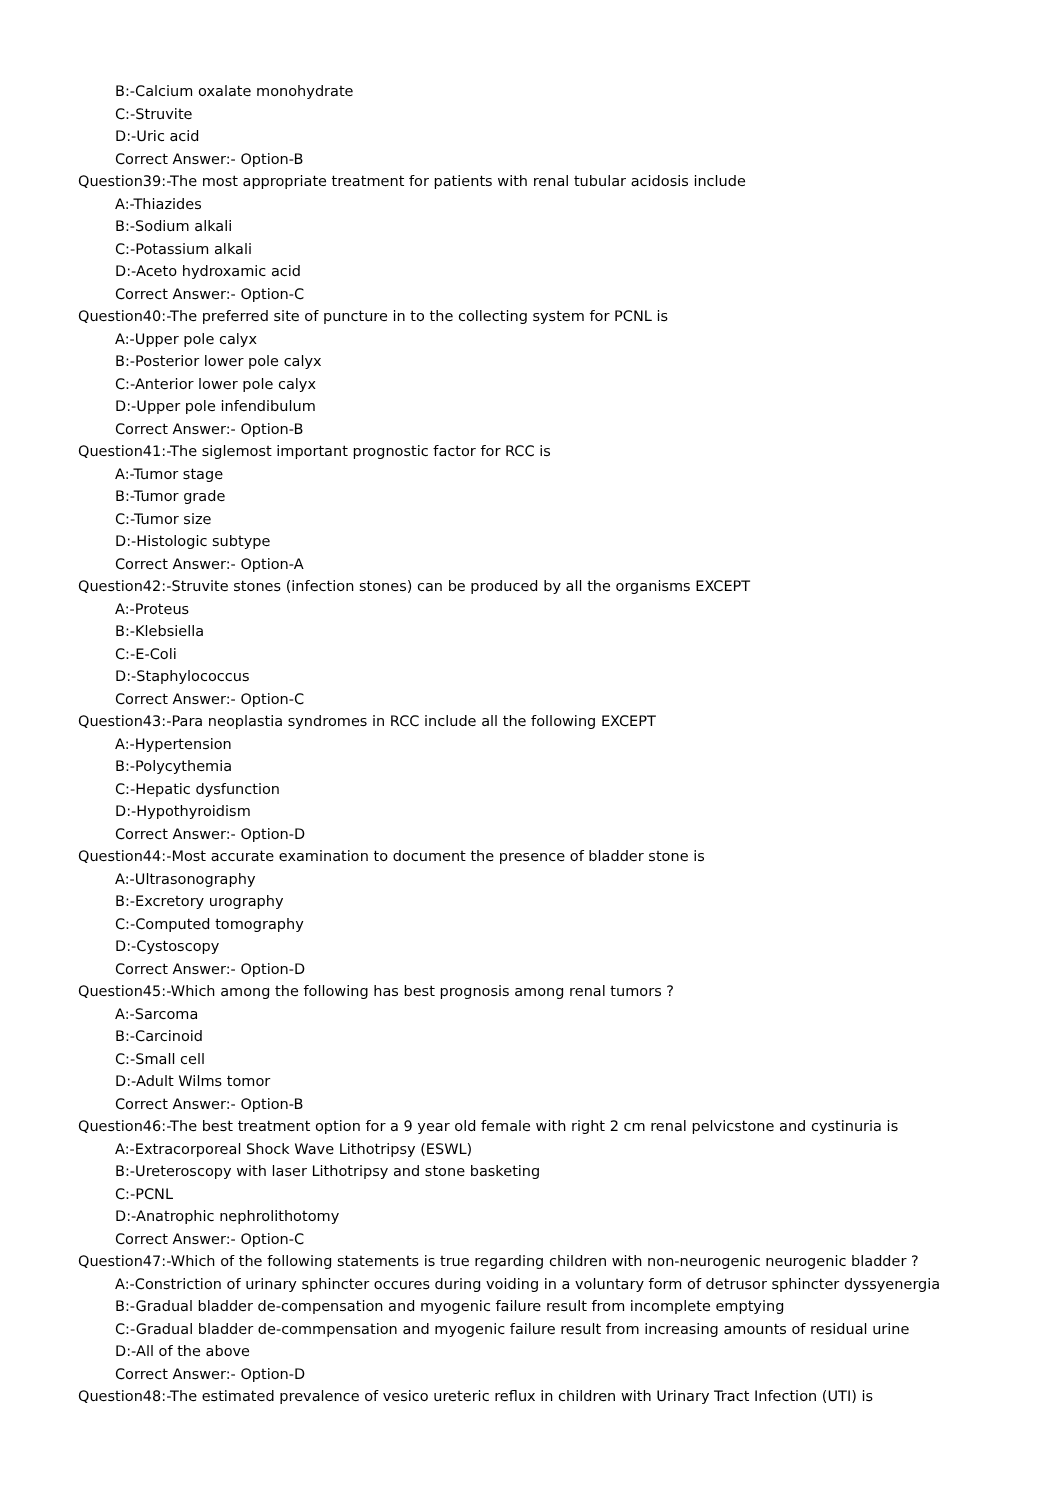B:-Calcium oxalate monohydrate
C:-Struvite
D:-Uric acid
Correct Answer:- Option-B
Question39:-The most appropriate treatment for patients with renal tubular acidosis include
A:-Thiazides
B:-Sodium alkali
C:-Potassium alkali
D:-Aceto hydroxamic acid
Correct Answer:- Option-C
Question40:-The preferred site of puncture in to the collecting system for PCNL is
A:-Upper pole calyx
B:-Posterior lower pole calyx
C:-Anterior lower pole calyx
D:-Upper pole infendibulum
Correct Answer:- Option-B
Question41:-The siglemost important prognostic factor for RCC is
A:-Tumor stage
B:-Tumor grade
C:-Tumor size
D:-Histologic subtype
Correct Answer:- Option-A
Question42:-Struvite stones (infection stones) can be produced by all the organisms EXCEPT
A:-Proteus
B:-Klebsiella
C:-E-Coli
D:-Staphylococcus
Correct Answer:- Option-C
Question43:-Para neoplastia syndromes in RCC include all the following EXCEPT
A:-Hypertension
B:-Polycythemia
C:-Hepatic dysfunction
D:-Hypothyroidism
Correct Answer:- Option-D
Question44:-Most accurate examination to document the presence of bladder stone is
A:-Ultrasonography
B:-Excretory urography
C:-Computed tomography
D:-Cystoscopy
Correct Answer:- Option-D
Question45:-Which among the following has best prognosis among renal tumors ?
A:-Sarcoma
B:-Carcinoid
C:-Small cell
D:-Adult Wilms tomor
Correct Answer:- Option-B
Question46:-The best treatment option for a 9 year old female with right 2 cm renal pelvicstone and cystinuria is
A:-Extracorporeal Shock Wave Lithotripsy (ESWL)
B:-Ureteroscopy with laser Lithotripsy and stone basketing
C:-PCNL
D:-Anatrophic nephrolithotomy
Correct Answer:- Option-C
Question47:-Which of the following statements is true regarding children with non-neurogenic neurogenic bladder ?
A:-Constriction of urinary sphincter occures during voiding in a voluntary form of detrusor sphincter dyssyenergia
B:-Gradual bladder de-compensation and myogenic failure result from incomplete emptying
C:-Gradual bladder de-commpensation and myogenic failure result from increasing amounts of residual urine
D:-All of the above
Correct Answer:- Option-D
Question48:-The estimated prevalence of vesico ureteric reflux in children with Urinary Tract Infection (UTI) is